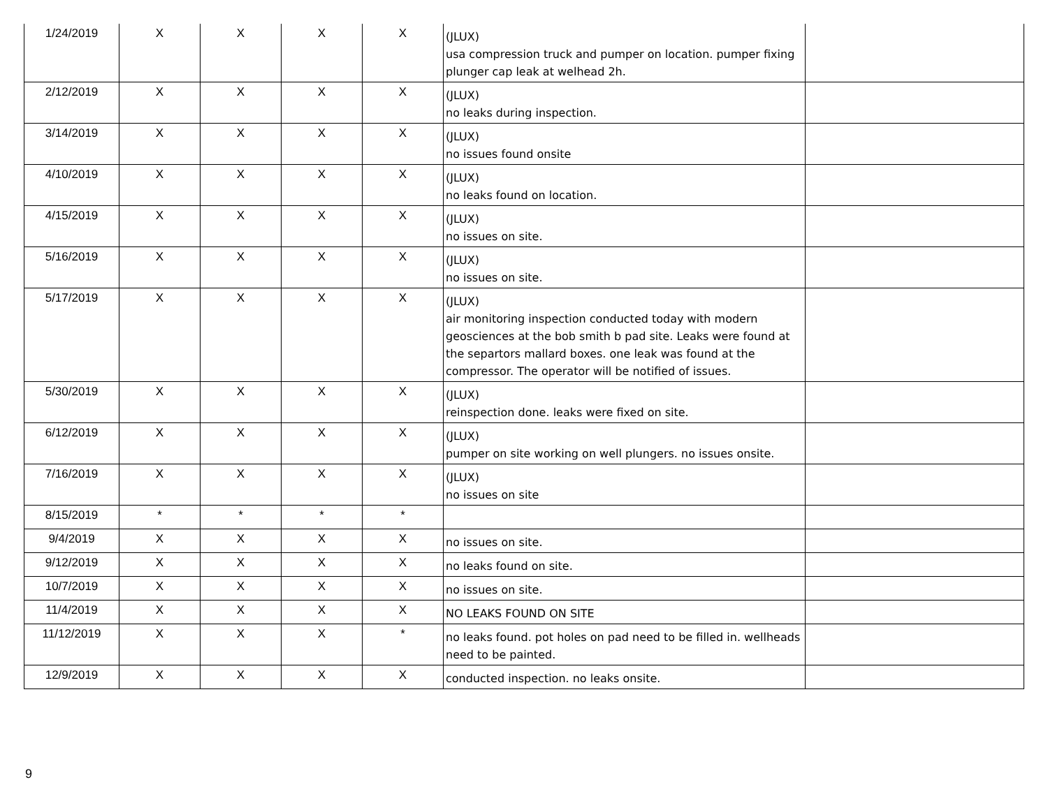| 1/24/2019 | X | X | X | X | (JLUX) usa compression truck and pumper on location. pumper fixing plunger cap leak at welhead 2h. | |
| 2/12/2019 | X | X | X | X | (JLUX) no leaks during inspection. | |
| 3/14/2019 | X | X | X | X | (JLUX) no issues found onsite | |
| 4/10/2019 | X | X | X | X | (JLUX) no leaks found on location. | |
| 4/15/2019 | X | X | X | X | (JLUX) no issues on site. | |
| 5/16/2019 | X | X | X | X | (JLUX) no issues on site. | |
| 5/17/2019 | X | X | X | X | (JLUX) air monitoring inspection conducted today with modern geosciences at the bob smith b pad site. Leaks were found at the separtors mallard boxes. one leak was found at the compressor. The operator will be notified of issues. | |
| 5/30/2019 | X | X | X | X | (JLUX) reinspection done. leaks were fixed on site. | |
| 6/12/2019 | X | X | X | X | (JLUX) pumper on site working on well plungers. no issues onsite. | |
| 7/16/2019 | X | X | X | X | (JLUX) no issues on site | |
| 8/15/2019 | * | * | * | * | | |
| 9/4/2019 | X | X | X | X | no issues on site. | |
| 9/12/2019 | X | X | X | X | no leaks found on site. | |
| 10/7/2019 | X | X | X | X | no issues on site. | |
| 11/4/2019 | X | X | X | X | NO LEAKS FOUND ON SITE | |
| 11/12/2019 | X | X | X | * | no leaks found. pot holes on pad need to be filled in. wellheads need to be painted. | |
| 12/9/2019 | X | X | X | X | conducted inspection. no leaks onsite. | |
9